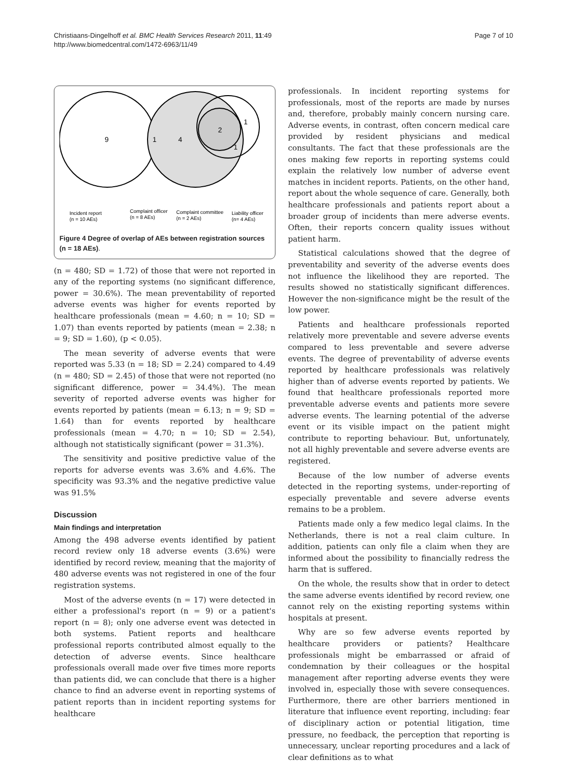Christiaans-Dingelhoff et al. BMC Health Services Research 2011, 11:49
http://www.biomedcentral.com/1472-6963/11/49
Page 7 of 10
9
1
4
2
1
1
Incident report
(n = 10 AEs)
Complaint officer
(n = 8 AEs)
Complaint committee
(n = 2 AEs)
Liability officer
(n= 4 AEs)
Figure 4 Degree of overlap of AEs between registration sources (n = 18 AEs).
(n = 480; SD = 1.72) of those that were not reported in any of the reporting systems (no significant difference, power = 30.6%). The mean preventability of reported adverse events was higher for events reported by healthcare professionals (mean = 4.60; n = 10; SD = 1.07) than events reported by patients (mean = 2.38; n = 9; SD = 1.60), (p < 0.05).
The mean severity of adverse events that were reported was 5.33 (n = 18; SD = 2.24) compared to 4.49 (n = 480; SD = 2.45) of those that were not reported (no significant difference, power = 34.4%). The mean severity of reported adverse events was higher for events reported by patients (mean = 6.13; n = 9; SD = 1.64) than for events reported by healthcare professionals (mean = 4.70; n = 10; SD = 2.54), although not statistically significant (power = 31.3%).
The sensitivity and positive predictive value of the reports for adverse events was 3.6% and 4.6%. The specificity was 93.3% and the negative predictive value was 91.5%
Discussion
Main findings and interpretation
Among the 498 adverse events identified by patient record review only 18 adverse events (3.6%) were identified by record review, meaning that the majority of 480 adverse events was not registered in one of the four registration systems.
Most of the adverse events (n = 17) were detected in either a professional's report (n = 9) or a patient's report (n = 8); only one adverse event was detected in both systems. Patient reports and healthcare professional reports contributed almost equally to the detection of adverse events. Since healthcare professionals overall made over five times more reports than patients did, we can conclude that there is a higher chance to find an adverse event in reporting systems of patient reports than in incident reporting systems for healthcare
professionals. In incident reporting systems for professionals, most of the reports are made by nurses and, therefore, probably mainly concern nursing care. Adverse events, in contrast, often concern medical care provided by resident physicians and medical consultants. The fact that these professionals are the ones making few reports in reporting systems could explain the relatively low number of adverse event matches in incident reports. Patients, on the other hand, report about the whole sequence of care. Generally, both healthcare professionals and patients report about a broader group of incidents than mere adverse events. Often, their reports concern quality issues without patient harm.
Statistical calculations showed that the degree of preventability and severity of the adverse events does not influence the likelihood they are reported. The results showed no statistically significant differences. However the non-significance might be the result of the low power.
Patients and healthcare professionals reported relatively more preventable and severe adverse events compared to less preventable and severe adverse events. The degree of preventability of adverse events reported by healthcare professionals was relatively higher than of adverse events reported by patients. We found that healthcare professionals reported more preventable adverse events and patients more severe adverse events. The learning potential of the adverse event or its visible impact on the patient might contribute to reporting behaviour. But, unfortunately, not all highly preventable and severe adverse events are registered.
Because of the low number of adverse events detected in the reporting systems, under-reporting of especially preventable and severe adverse events remains to be a problem.
Patients made only a few medico legal claims. In the Netherlands, there is not a real claim culture. In addition, patients can only file a claim when they are informed about the possibility to financially redress the harm that is suffered.
On the whole, the results show that in order to detect the same adverse events identified by record review, one cannot rely on the existing reporting systems within hospitals at present.
Why are so few adverse events reported by healthcare providers or patients? Healthcare professionals might be embarrassed or afraid of condemnation by their colleagues or the hospital management after reporting adverse events they were involved in, especially those with severe consequences. Furthermore, there are other barriers mentioned in literature that influence event reporting, including: fear of disciplinary action or potential litigation, time pressure, no feedback, the perception that reporting is unnecessary, unclear reporting procedures and a lack of clear definitions as to what